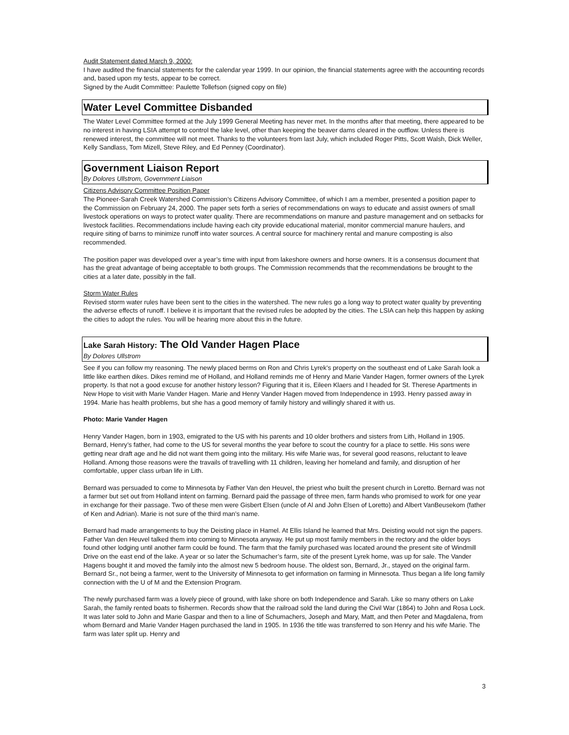Audit Statement dated March 9, 2000:
I have audited the financial statements for the calendar year 1999. In our opinion, the financial statements agree with the accounting records and, based upon my tests, appear to be correct.
Signed by the Audit Committee: Paulette Tollefson (signed copy on file)
Water Level Committee Disbanded
The Water Level Committee formed at the July 1999 General Meeting has never met. In the months after that meeting, there appeared to be no interest in having LSIA attempt to control the lake level, other than keeping the beaver dams cleared in the outflow. Unless there is renewed interest, the committee will not meet. Thanks to the volunteers from last July, which included Roger Pitts, Scott Walsh, Dick Weller, Kelly Sandlass, Tom Mizell, Steve Riley, and Ed Penney (Coordinator).
Government Liaison Report
By Dolores Ullstrom, Government Liaison
Citizens Advisory Committee Position Paper
The Pioneer-Sarah Creek Watershed Commission’s Citizens Advisory Committee, of which I am a member, presented a position paper to the Commission on February 24, 2000. The paper sets forth a series of recommendations on ways to educate and assist owners of small livestock operations on ways to protect water quality. There are recommendations on manure and pasture management and on setbacks for livestock facilities. Recommendations include having each city provide educational material, monitor commercial manure haulers, and require siting of barns to minimize runoff into water sources. A central source for machinery rental and manure composting is also recommended.
The position paper was developed over a year’s time with input from lakeshore owners and horse owners. It is a consensus document that has the great advantage of being acceptable to both groups. The Commission recommends that the recommendations be brought to the cities at a later date, possibly in the fall.
Storm Water Rules
Revised storm water rules have been sent to the cities in the watershed. The new rules go a long way to protect water quality by preventing the adverse effects of runoff. I believe it is important that the revised rules be adopted by the cities. The LSIA can help this happen by asking the cities to adopt the rules. You will be hearing more about this in the future.
Lake Sarah History: The Old Vander Hagen Place
By Dolores Ullstrom
See if you can follow my reasoning. The newly placed berms on Ron and Chris Lyrek’s property on the southeast end of Lake Sarah look a little like earthen dikes. Dikes remind me of Holland, and Holland reminds me of Henry and Marie Vander Hagen, former owners of the Lyrek property. Is that not a good excuse for another history lesson? Figuring that it is, Eileen Klaers and I headed for St. Therese Apartments in New Hope to visit with Marie Vander Hagen. Marie and Henry Vander Hagen moved from Independence in 1993. Henry passed away in 1994. Marie has health problems, but she has a good memory of family history and willingly shared it with us.
Photo: Marie Vander Hagen
Henry Vander Hagen, born in 1903, emigrated to the US with his parents and 10 older brothers and sisters from Lith, Holland in 1905. Bernard, Henry’s father, had come to the US for several months the year before to scout the country for a place to settle. His sons were getting near draft age and he did not want them going into the military. His wife Marie was, for several good reasons, reluctant to leave Holland. Among those reasons were the travails of travelling with 11 children, leaving her homeland and family, and disruption of her comfortable, upper class urban life in Lith.
Bernard was persuaded to come to Minnesota by Father Van den Heuvel, the priest who built the present church in Loretto. Bernard was not a farmer but set out from Holland intent on farming. Bernard paid the passage of three men, farm hands who promised to work for one year in exchange for their passage. Two of these men were Gisbert Elsen (uncle of Al and John Elsen of Loretto) and Albert VanBeusekom (father of Ken and Adrian). Marie is not sure of the third man’s name.
Bernard had made arrangements to buy the Deisting place in Hamel. At Ellis Island he learned that Mrs. Deisting would not sign the papers. Father Van den Heuvel talked them into coming to Minnesota anyway. He put up most family members in the rectory and the older boys found other lodging until another farm could be found. The farm that the family purchased was located around the present site of Windmill Drive on the east end of the lake. A year or so later the Schumacher’s farm, site of the present Lyrek home, was up for sale. The Vander Hagens bought it and moved the family into the almost new 5 bedroom house. The oldest son, Bernard, Jr., stayed on the original farm. Bernard Sr., not being a farmer, went to the University of Minnesota to get information on farming in Minnesota. Thus began a life long family connection with the U of M and the Extension Program.
The newly purchased farm was a lovely piece of ground, with lake shore on both Independence and Sarah. Like so many others on Lake Sarah, the family rented boats to fishermen. Records show that the railroad sold the land during the Civil War (1864) to John and Rosa Lock. It was later sold to John and Marie Gaspar and then to a line of Schumachers, Joseph and Mary, Matt, and then Peter and Magdalena, from whom Bernard and Marie Vander Hagen purchased the land in 1905. In 1936 the title was transferred to son Henry and his wife Marie. The farm was later split up. Henry and
3